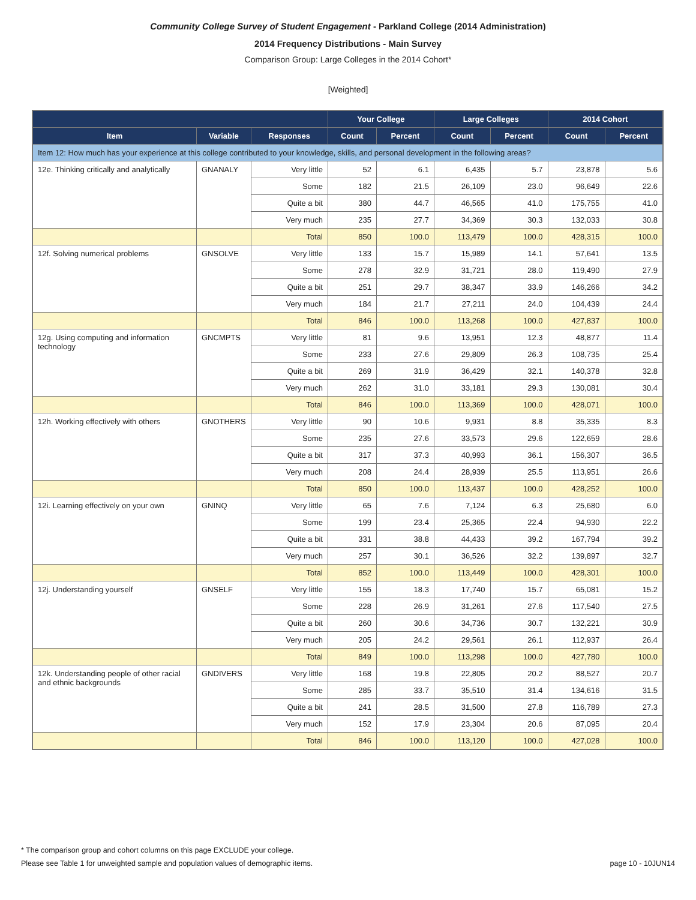Community College Survey of Student Engagement - Parkland College (2014 Administration)
2014 Frequency Distributions - Main Survey
Comparison Group: Large Colleges in the 2014 Cohort*
[Weighted]
| | | | Your College | | Large Colleges | | 2014 Cohort | |
| --- | --- | --- | --- | --- | --- | --- | --- | --- |
| Item | Variable | Responses | Count | Percent | Count | Percent | Count | Percent |
| Item 12: How much has your experience at this college contributed to your knowledge, skills, and personal development in the following areas? | | | | | | | | |
| 12e. Thinking critically and analytically | GNANALY | Very little | 52 | 6.1 | 6,435 | 5.7 | 23,878 | 5.6 |
| | | Some | 182 | 21.5 | 26,109 | 23.0 | 96,649 | 22.6 |
| | | Quite a bit | 380 | 44.7 | 46,565 | 41.0 | 175,755 | 41.0 |
| | | Very much | 235 | 27.7 | 34,369 | 30.3 | 132,033 | 30.8 |
| | | Total | 850 | 100.0 | 113,479 | 100.0 | 428,315 | 100.0 |
| 12f. Solving numerical problems | GNSOLVE | Very little | 133 | 15.7 | 15,989 | 14.1 | 57,641 | 13.5 |
| | | Some | 278 | 32.9 | 31,721 | 28.0 | 119,490 | 27.9 |
| | | Quite a bit | 251 | 29.7 | 38,347 | 33.9 | 146,266 | 34.2 |
| | | Very much | 184 | 21.7 | 27,211 | 24.0 | 104,439 | 24.4 |
| | | Total | 846 | 100.0 | 113,268 | 100.0 | 427,837 | 100.0 |
| 12g. Using computing and information technology | GNCMPTS | Very little | 81 | 9.6 | 13,951 | 12.3 | 48,877 | 11.4 |
| | | Some | 233 | 27.6 | 29,809 | 26.3 | 108,735 | 25.4 |
| | | Quite a bit | 269 | 31.9 | 36,429 | 32.1 | 140,378 | 32.8 |
| | | Very much | 262 | 31.0 | 33,181 | 29.3 | 130,081 | 30.4 |
| | | Total | 846 | 100.0 | 113,369 | 100.0 | 428,071 | 100.0 |
| 12h. Working effectively with others | GNOTHERS | Very little | 90 | 10.6 | 9,931 | 8.8 | 35,335 | 8.3 |
| | | Some | 235 | 27.6 | 33,573 | 29.6 | 122,659 | 28.6 |
| | | Quite a bit | 317 | 37.3 | 40,993 | 36.1 | 156,307 | 36.5 |
| | | Very much | 208 | 24.4 | 28,939 | 25.5 | 113,951 | 26.6 |
| | | Total | 850 | 100.0 | 113,437 | 100.0 | 428,252 | 100.0 |
| 12i. Learning effectively on your own | GNINQ | Very little | 65 | 7.6 | 7,124 | 6.3 | 25,680 | 6.0 |
| | | Some | 199 | 23.4 | 25,365 | 22.4 | 94,930 | 22.2 |
| | | Quite a bit | 331 | 38.8 | 44,433 | 39.2 | 167,794 | 39.2 |
| | | Very much | 257 | 30.1 | 36,526 | 32.2 | 139,897 | 32.7 |
| | | Total | 852 | 100.0 | 113,449 | 100.0 | 428,301 | 100.0 |
| 12j. Understanding yourself | GNSELF | Very little | 155 | 18.3 | 17,740 | 15.7 | 65,081 | 15.2 |
| | | Some | 228 | 26.9 | 31,261 | 27.6 | 117,540 | 27.5 |
| | | Quite a bit | 260 | 30.6 | 34,736 | 30.7 | 132,221 | 30.9 |
| | | Very much | 205 | 24.2 | 29,561 | 26.1 | 112,937 | 26.4 |
| | | Total | 849 | 100.0 | 113,298 | 100.0 | 427,780 | 100.0 |
| 12k. Understanding people of other racial and ethnic backgrounds | GNDIVERS | Very little | 168 | 19.8 | 22,805 | 20.2 | 88,527 | 20.7 |
| | | Some | 285 | 33.7 | 35,510 | 31.4 | 134,616 | 31.5 |
| | | Quite a bit | 241 | 28.5 | 31,500 | 27.8 | 116,789 | 27.3 |
| | | Very much | 152 | 17.9 | 23,304 | 20.6 | 87,095 | 20.4 |
| | | Total | 846 | 100.0 | 113,120 | 100.0 | 427,028 | 100.0 |
* The comparison group and cohort columns on this page EXCLUDE your college.
Please see Table 1 for unweighted sample and population values of demographic items. page 10 - 10JUN14